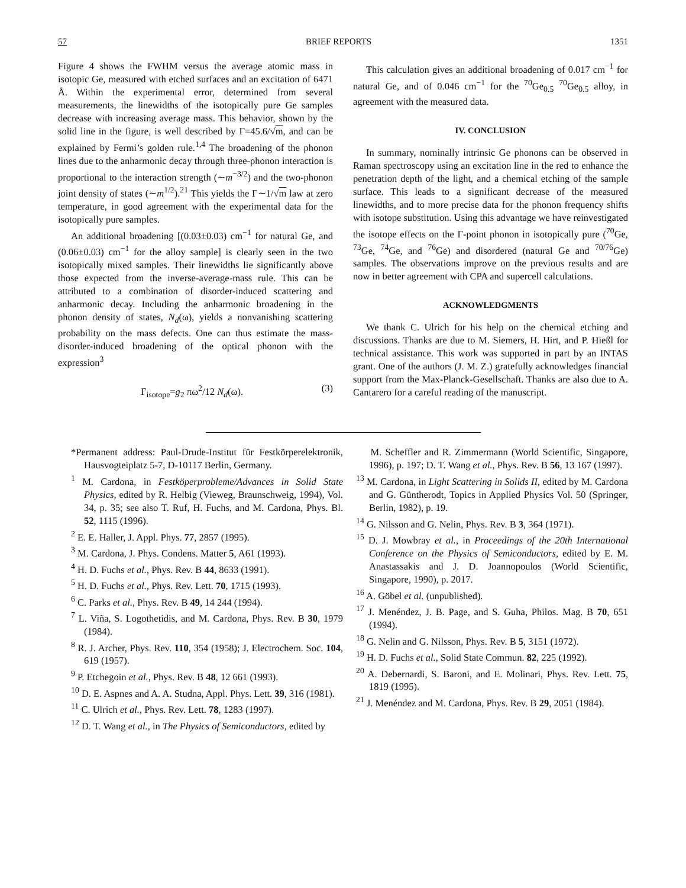57 BRIEF REPORTS 1351
Figure 4 shows the FWHM versus the average atomic mass in isotopic Ge, measured with etched surfaces and an excitation of 6471 Å. Within the experimental error, determined from several measurements, the linewidths of the isotopically pure Ge samples decrease with increasing average mass. This behavior, shown by the solid line in the figure, is well described by Γ=45.6/√m, and can be explained by Fermi’s golden rule.<sup>1,4</sup> The broadening of the phonon lines due to the anharmonic decay through three-phonon interaction is proportional to the interaction strength (∼m<sup>−3/2</sup>) and the two-phonon joint density of states (∼m<sup>1/2</sup>).<sup>21</sup> This yields the Γ∼1/√m law at zero temperature, in good agreement with the experimental data for the isotopically pure samples.
An additional broadening [(0.03±0.03) cm<sup>−1</sup> for natural Ge, and (0.06±0.03) cm<sup>−1</sup> for the alloy sample] is clearly seen in the two isotopically mixed samples. Their linewidths lie significantly above those expected from the inverse-average-mass rule. This can be attributed to a combination of disorder-induced scattering and anharmonic decay. Including the anharmonic broadening in the phonon density of states, N<sub>d</sub>(ω), yields a nonvanishing scattering probability on the mass defects. One can thus estimate the mass-disorder-induced broadening of the optical phonon with the expression<sup>3</sup>
Γ<sub>isotope</sub>=g<sub>2</sub> πω<sup>2</sup>/12 N<sub>d</sub>(ω). (3)
This calculation gives an additional broadening of 0.017 cm<sup>−1</sup> for natural Ge, and of 0.046 cm<sup>−1</sup> for the <sup>70</sup>Ge<sub>0.5</sub> <sup>70</sup>Ge<sub>0.5</sub> alloy, in agreement with the measured data.
IV. CONCLUSION
In summary, nominally intrinsic Ge phonons can be observed in Raman spectroscopy using an excitation line in the red to enhance the penetration depth of the light, and a chemical etching of the sample surface. This leads to a significant decrease of the measured linewidths, and to more precise data for the phonon frequency shifts with isotope substitution. Using this advantage we have reinvestigated the isotope effects on the Γ-point phonon in isotopically pure (<sup>70</sup>Ge, <sup>73</sup>Ge, <sup>74</sup>Ge, and <sup>76</sup>Ge) and disordered (natural Ge and <sup>70/76</sup>Ge) samples. The observations improve on the previous results and are now in better agreement with CPA and supercell calculations.
ACKNOWLEDGMENTS
We thank C. Ulrich for his help on the chemical etching and discussions. Thanks are due to M. Siemers, H. Hirt, and P. Hießl for technical assistance. This work was supported in part by an INTAS grant. One of the authors (J. M. Z.) gratefully acknowledges financial support from the Max-Planck-Gesellschaft. Thanks are also due to A. Cantarero for a careful reading of the manuscript.
*Permanent address: Paul-Drude-Institut für Festkörperelektronik, Hausvogteiplatz 5-7, D-10117 Berlin, Germany.
<sup>1</sup> M. Cardona, in Festköperprobleme/Advances in Solid State Physics, edited by R. Helbig (Vieweg, Braunschweig, 1994), Vol. 34, p. 35; see also T. Ruf, H. Fuchs, and M. Cardona, Phys. Bl. 52, 1115 (1996).
<sup>2</sup> E. E. Haller, J. Appl. Phys. 77, 2857 (1995).
<sup>3</sup> M. Cardona, J. Phys. Condens. Matter 5, A61 (1993).
<sup>4</sup> H. D. Fuchs et al., Phys. Rev. B 44, 8633 (1991).
<sup>5</sup> H. D. Fuchs et al., Phys. Rev. Lett. 70, 1715 (1993).
<sup>6</sup> C. Parks et al., Phys. Rev. B 49, 14 244 (1994).
<sup>7</sup> L. Viña, S. Logothetidis, and M. Cardona, Phys. Rev. B 30, 1979 (1984).
<sup>8</sup> R. J. Archer, Phys. Rev. 110, 354 (1958); J. Electrochem. Soc. 104, 619 (1957).
<sup>9</sup> P. Etchegoin et al., Phys. Rev. B 48, 12 661 (1993).
<sup>10</sup> D. E. Aspnes and A. A. Studna, Appl. Phys. Lett. 39, 316 (1981).
<sup>11</sup> C. Ulrich et al., Phys. Rev. Lett. 78, 1283 (1997).
<sup>12</sup> D. T. Wang et al., in The Physics of Semiconductors, edited by
M. Scheffler and R. Zimmermann (World Scientific, Singapore, 1996), p. 197; D. T. Wang et al., Phys. Rev. B 56, 13 167 (1997).
<sup>13</sup> M. Cardona, in Light Scattering in Solids II, edited by M. Cardona and G. Güntherodt, Topics in Applied Physics Vol. 50 (Springer, Berlin, 1982), p. 19.
<sup>14</sup> G. Nilsson and G. Nelin, Phys. Rev. B 3, 364 (1971).
<sup>15</sup> D. J. Mowbray et al., in Proceedings of the 20th International Conference on the Physics of Semiconductors, edited by E. M. Anastassakis and J. D. Joannopoulos (World Scientific, Singapore, 1990), p. 2017.
<sup>16</sup> A. Göbel et al. (unpublished).
<sup>17</sup> J. Menéndez, J. B. Page, and S. Guha, Philos. Mag. B 70, 651 (1994).
<sup>18</sup> G. Nelin and G. Nilsson, Phys. Rev. B 5, 3151 (1972).
<sup>19</sup> H. D. Fuchs et al., Solid State Commun. 82, 225 (1992).
<sup>20</sup> A. Debernardi, S. Baroni, and E. Molinari, Phys. Rev. Lett. 75, 1819 (1995).
<sup>21</sup> J. Menéndez and M. Cardona, Phys. Rev. B 29, 2051 (1984).